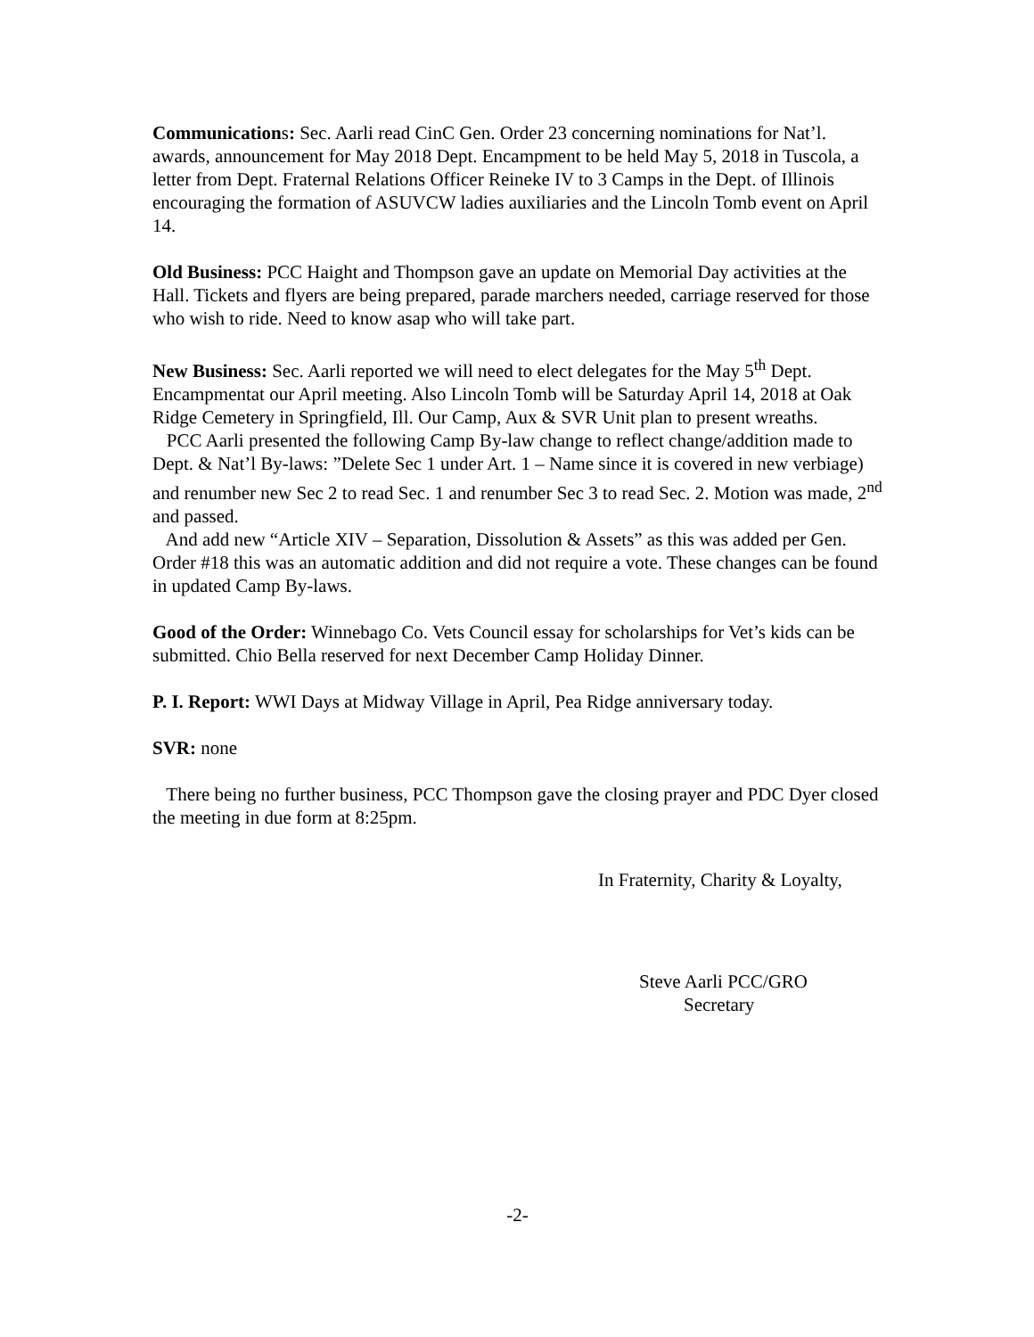Communications: Sec. Aarli read CinC Gen. Order 23 concerning nominations for Nat’l. awards, announcement for May 2018 Dept. Encampment to be held May 5, 2018 in Tuscola, a letter from Dept. Fraternal Relations Officer Reineke IV to 3 Camps in the Dept. of Illinois encouraging the formation of ASUVCW ladies auxiliaries and the Lincoln Tomb event on April 14.
Old Business: PCC Haight and Thompson gave an update on Memorial Day activities at the Hall. Tickets and flyers are being prepared, parade marchers needed, carriage reserved for those who wish to ride. Need to know asap who will take part.
New Business: Sec. Aarli reported we will need to elect delegates for the May 5<sup>th</sup> Dept. Encampmentat our April meeting. Also Lincoln Tomb will be Saturday April 14, 2018 at Oak Ridge Cemetery in Springfield, Ill. Our Camp, Aux & SVR Unit plan to present wreaths.
PCC Aarli presented the following Camp By-law change to reflect change/addition made to Dept. & Nat’l By-laws: ”Delete Sec 1 under Art. 1 – Name since it is covered in new verbiage) and renumber new Sec 2 to read Sec. 1 and renumber Sec 3 to read Sec. 2. Motion was made, 2<sup>nd</sup> and passed.
And add new “Article XIV – Separation, Dissolution & Assets” as this was added per Gen. Order #18 this was an automatic addition and did not require a vote. These changes can be found in updated Camp By-laws.
Good of the Order: Winnebago Co. Vets Council essay for scholarships for Vet’s kids can be submitted. Chio Bella reserved for next December Camp Holiday Dinner.
P. I. Report: WWI Days at Midway Village in April, Pea Ridge anniversary today.
SVR: none
There being no further business, PCC Thompson gave the closing prayer and PDC Dyer closed the meeting in due form at 8:25pm.
In Fraternity, Charity & Loyalty,
Steve Aarli PCC/GRO
Secretary
-2-